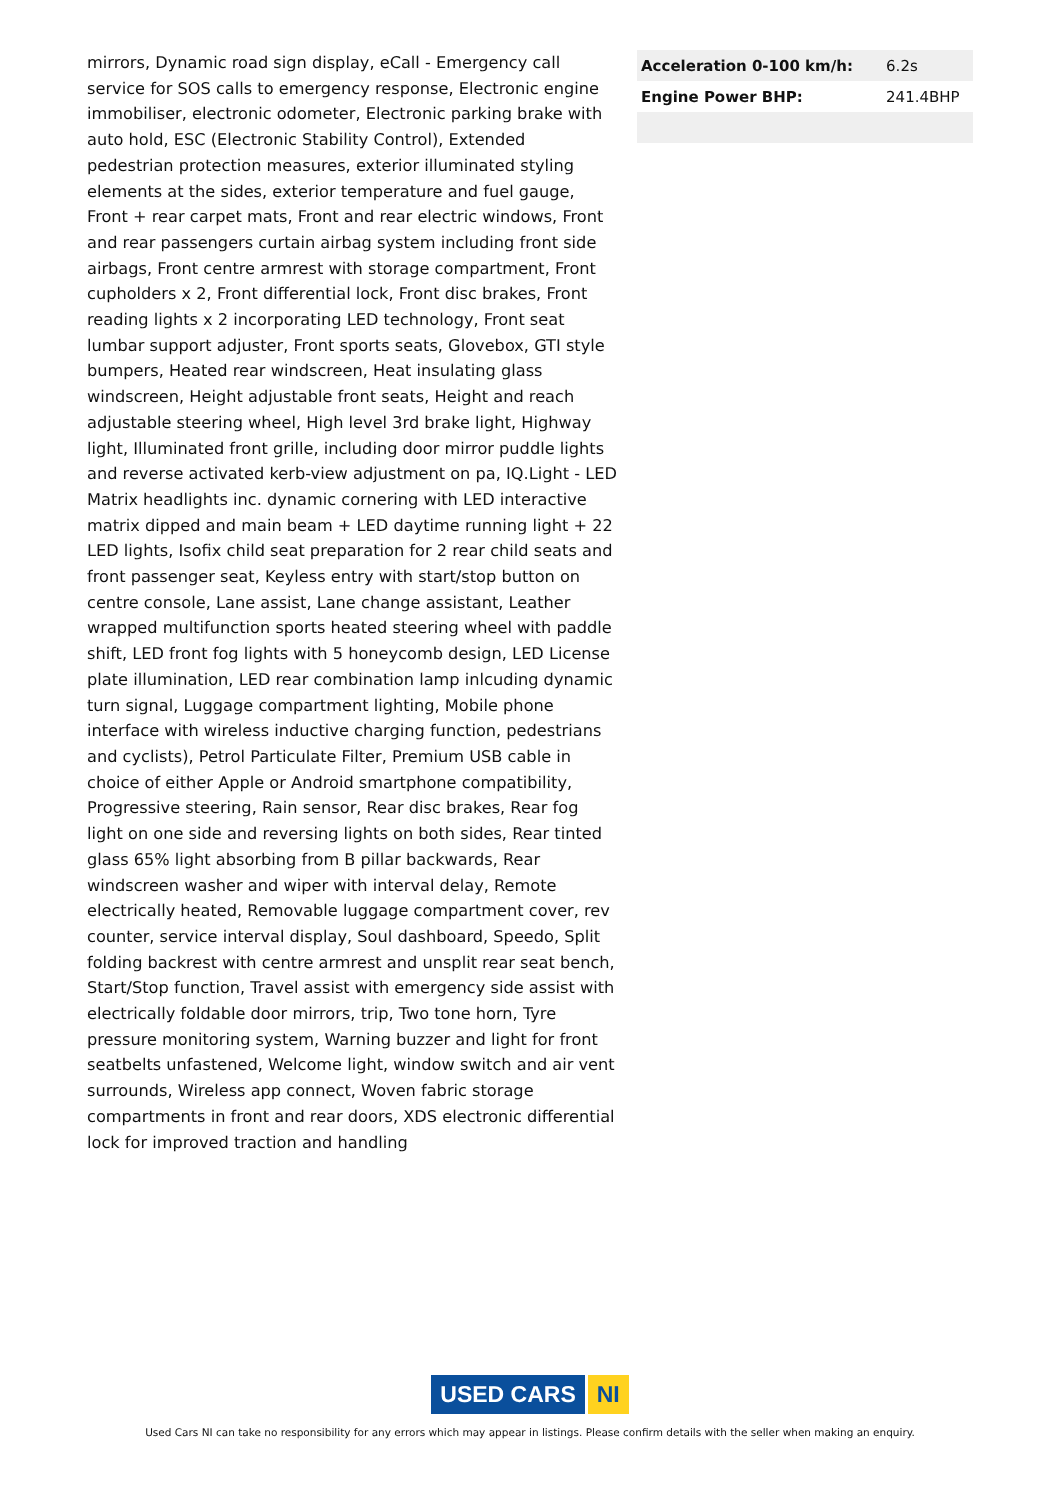mirrors, Dynamic road sign display, eCall - Emergency call service for SOS calls to emergency response, Electronic engine immobiliser, electronic odometer, Electronic parking brake with auto hold, ESC (Electronic Stability Control), Extended pedestrian protection measures, exterior illuminated styling elements at the sides, exterior temperature and fuel gauge, Front + rear carpet mats, Front and rear electric windows, Front and rear passengers curtain airbag system including front side airbags, Front centre armrest with storage compartment, Front cupholders x 2, Front differential lock, Front disc brakes, Front reading lights x 2 incorporating LED technology, Front seat lumbar support adjuster, Front sports seats, Glovebox, GTI style bumpers, Heated rear windscreen, Heat insulating glass windscreen, Height adjustable front seats, Height and reach adjustable steering wheel, High level 3rd brake light, Highway light, Illuminated front grille, including door mirror puddle lights and reverse activated kerb-view adjustment on pa, IQ.Light - LED Matrix headlights inc. dynamic cornering with LED interactive matrix dipped and main beam + LED daytime running light + 22 LED lights, Isofix child seat preparation for 2 rear child seats and front passenger seat, Keyless entry with start/stop button on centre console, Lane assist, Lane change assistant, Leather wrapped multifunction sports heated steering wheel with paddle shift, LED front fog lights with 5 honeycomb design, LED License plate illumination, LED rear combination lamp inlcuding dynamic turn signal, Luggage compartment lighting, Mobile phone interface with wireless inductive charging function, pedestrians and cyclists), Petrol Particulate Filter, Premium USB cable in choice of either Apple or Android smartphone compatibility, Progressive steering, Rain sensor, Rear disc brakes, Rear fog light on one side and reversing lights on both sides, Rear tinted glass 65% light absorbing from B pillar backwards, Rear windscreen washer and wiper with interval delay, Remote electrically heated, Removable luggage compartment cover, rev counter, service interval display, Soul dashboard, Speedo, Split folding backrest with centre armrest and unsplit rear seat bench, Start/Stop function, Travel assist with emergency side assist with electrically foldable door mirrors, trip, Two tone horn, Tyre pressure monitoring system, Warning buzzer and light for front seatbelts unfastened, Welcome light, window switch and air vent surrounds, Wireless app connect, Woven fabric storage compartments in front and rear doors, XDS electronic differential lock for improved traction and handling
| Acceleration 0-100 km/h: | 6.2s |
| Engine Power BHP: | 241.4BHP |
USED CARS NI
Used Cars NI can take no responsibility for any errors which may appear in listings. Please confirm details with the seller when making an enquiry.